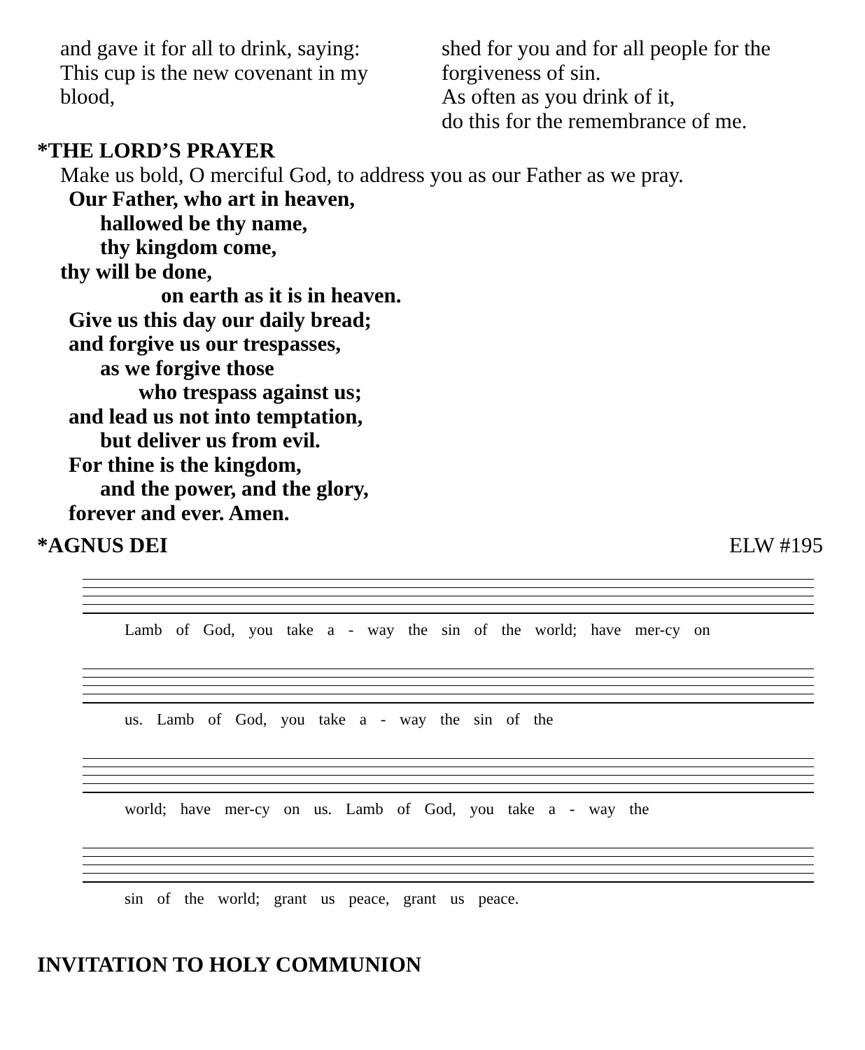and gave it for all to drink, saying:
This cup is the new covenant in my
blood,
shed for you and for all people for the
forgiveness of sin.
As often as you drink of it,
do this for the remembrance of me.
*THE LORD’S PRAYER
Make us bold, O merciful God, to address you as our Father as we pray.
Our Father, who art in heaven,
hallowed be thy name,
thy kingdom come,
thy will be done,
on earth as it is in heaven.
Give us this day our daily bread;
and forgive us our trespasses,
as we forgive those
who trespass against us;
and lead us not into temptation,
but deliver us from evil.
For thine is the kingdom,
and the power, and the glory,
forever and ever. Amen.
*AGNUS DEI ELW #195
Lamb of God, you take a - way the sin of the world; have mer-cy on
us. Lamb of God, you take a - way the sin of the
world; have mer-cy on us. Lamb of God, you take a - way the
sin of the world; grant us peace, grant us peace.
INVITATION TO HOLY COMMUNION